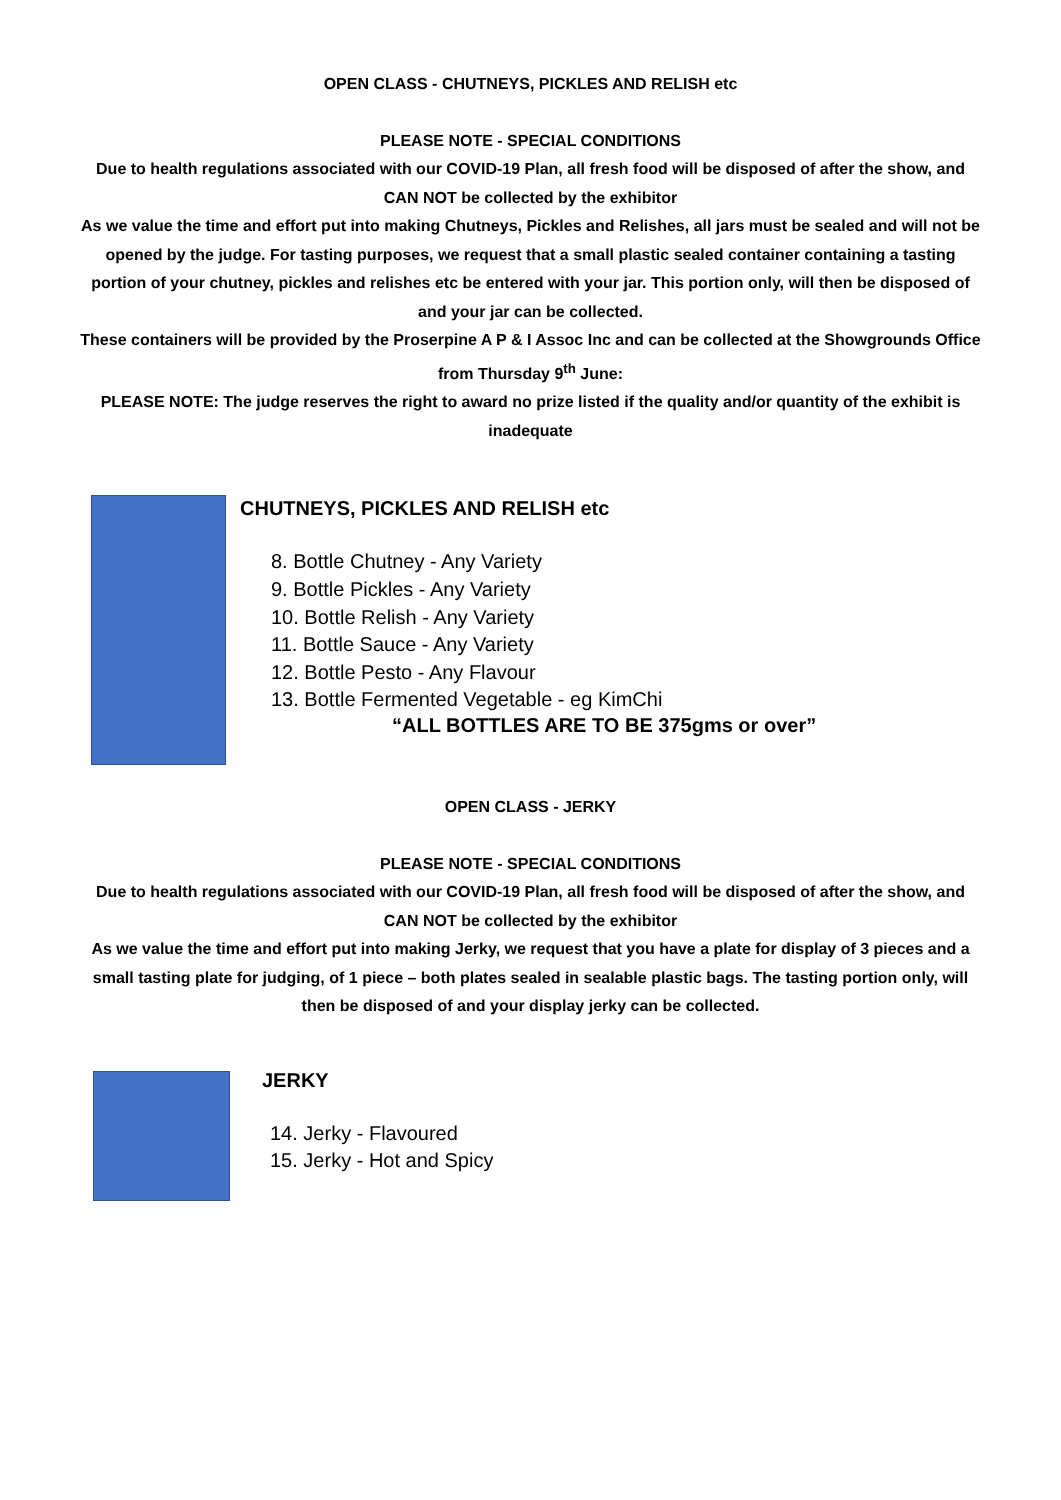OPEN CLASS - CHUTNEYS, PICKLES AND RELISH etc
PLEASE NOTE - SPECIAL CONDITIONS
Due to health regulations associated with our COVID-19 Plan, all fresh food will be disposed of after the show, and CAN NOT be collected by the exhibitor
As we value the time and effort put into making Chutneys, Pickles and Relishes, all jars must be sealed and will not be opened by the judge. For tasting purposes, we request that a small plastic sealed container containing a tasting portion of your chutney, pickles and relishes etc be entered with your jar. This portion only, will then be disposed of and your jar can be collected.
These containers will be provided by the Proserpine A P & I Assoc Inc and can be collected at the Showgrounds Office from Thursday 9<sup>th</sup> June:
PLEASE NOTE: The judge reserves the right to award no prize listed if the quality and/or quantity of the exhibit is inadequate
CHUTNEYS, PICKLES AND RELISH etc
8. Bottle Chutney - Any Variety
9. Bottle Pickles - Any Variety
10. Bottle Relish - Any Variety
11. Bottle Sauce - Any Variety
12. Bottle Pesto - Any Flavour
13. Bottle Fermented Vegetable - eg KimChi
“ALL BOTTLES ARE TO BE 375gms or over”
OPEN CLASS - JERKY
PLEASE NOTE - SPECIAL CONDITIONS
Due to health regulations associated with our COVID-19 Plan, all fresh food will be disposed of after the show, and CAN NOT be collected by the exhibitor
As we value the time and effort put into making Jerky, we request that you have a plate for display of 3 pieces and a small tasting plate for judging, of 1 piece – both plates sealed in sealable plastic bags. The tasting portion only, will then be disposed of and your display jerky can be collected.
JERKY
14. Jerky - Flavoured
15. Jerky - Hot and Spicy